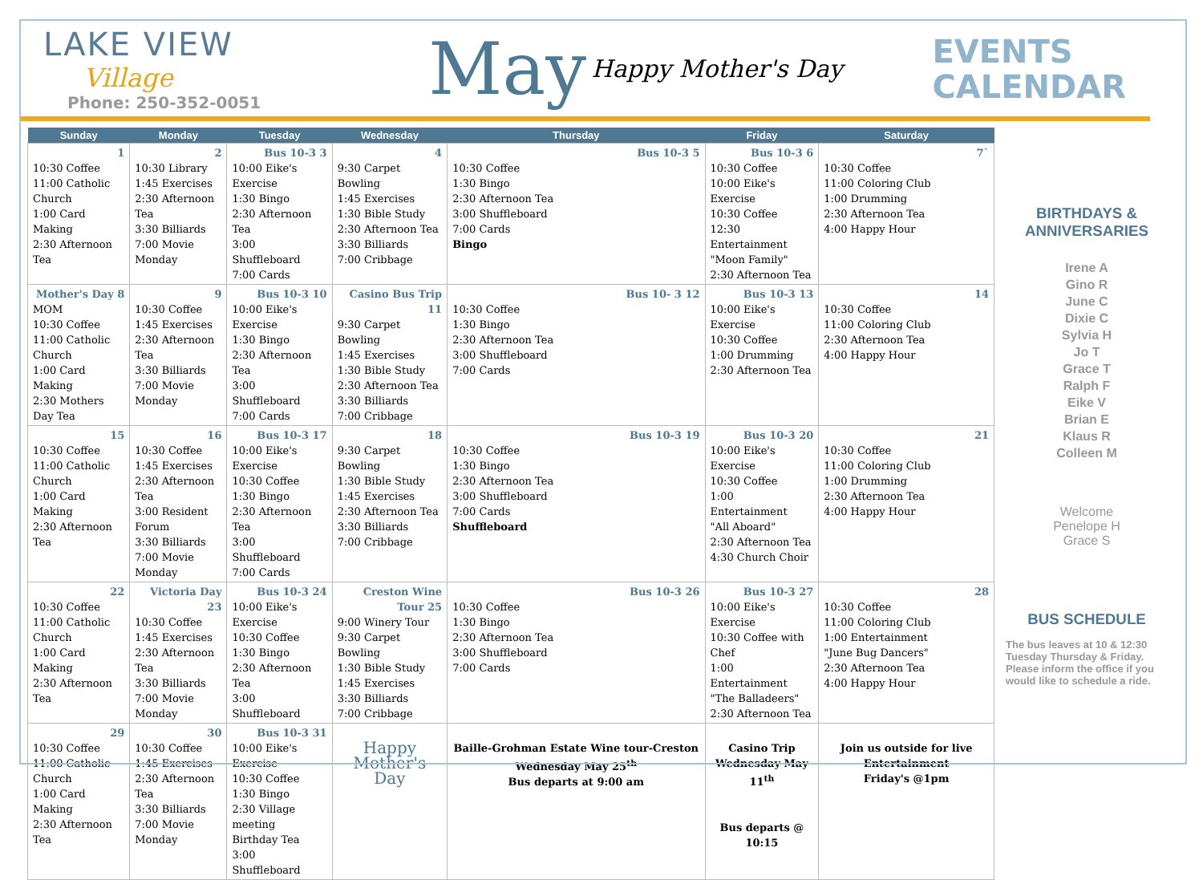LAKE VIEW
Village
Phone: 250-352-0051
May
Happy Mother's Day
EVENTS
CALENDAR
| Sunday | Monday | Tuesday | Wednesday | Thursday | Friday | Saturday |
| --- | --- | --- | --- | --- | --- | --- |
| 1 10:30 Coffee 11:00 Catholic Church 1:00 Card Making 2:30 Afternoon Tea | 2 10:30 Library 1:45 Exercises 2:30 Afternoon Tea 3:30 Billiards 7:00 Movie Monday | Bus 10-3 3 10:00 Eike's Exercise 1:30 Bingo 2:30 Afternoon Tea 3:00 Shuffleboard 7:00 Cards | 4 9:30 Carpet Bowling 1:45 Exercises 1:30 Bible Study 2:30 Afternoon Tea 3:30 Billiards 7:00 Cribbage | Bus 10-3 5 10:30 Coffee 1:30 Bingo 2:30 Afternoon Tea 3:00 Shuffleboard 7:00 Cards Bingo | Bus 10-3 6 10:30 Coffee 10:00 Eike's Exercise 10:30 Coffee 12:30 Entertainment "Moon Family" 2:30 Afternoon Tea | 7` 10:30 Coffee 11:00 Coloring Club 1:00 Drumming 2:30 Afternoon Tea 4:00 Happy Hour |
| Mother's Day 8 MOM 10:30 Coffee 11:00 Catholic Church 1:00 Card Making 2:30 Mothers Day Tea | 9 10:30 Coffee 1:45 Exercises 2:30 Afternoon Tea 3:30 Billiards 7:00 Movie Monday | Bus 10-3 10 10:00 Eike's Exercise 1:30 Bingo 2:30 Afternoon Tea 3:00 Shuffleboard 7:00 Cards | Casino Bus Trip 11 9:30 Carpet Bowling 1:45 Exercises 1:30 Bible Study 2:30 Afternoon Tea 3:30 Billiards 7:00 Cribbage | Bus 10- 3 12 10:30 Coffee 1:30 Bingo 2:30 Afternoon Tea 3:00 Shuffleboard 7:00 Cards | Bus 10-3 13 10:00 Eike's Exercise 10:30 Coffee 1:00 Drumming 2:30 Afternoon Tea | 14 10:30 Coffee 11:00 Coloring Club 2:30 Afternoon Tea 4:00 Happy Hour |
| 15 10:30 Coffee 11:00 Catholic Church 1:00 Card Making 2:30 Afternoon Tea | 16 10:30 Coffee 1:45 Exercises 2:30 Afternoon Tea 3:00 Resident Forum 3:30 Billiards 7:00 Movie Monday | Bus 10-3 17 10:00 Eike's Exercise 10:30 Coffee 1:30 Bingo 2:30 Afternoon Tea 3:00 Shuffleboard 7:00 Cards | 18 9:30 Carpet Bowling 1:30 Bible Study 1:45 Exercises 2:30 Afternoon Tea 3:30 Billiards 7:00 Cribbage | Bus 10-3 19 10:30 Coffee 1:30 Bingo 2:30 Afternoon Tea 3:00 Shuffleboard 7:00 Cards Shuffleboard | Bus 10-3 20 10:00 Eike's Exercise 10:30 Coffee 1:00 Entertainment "All Aboard" 2:30 Afternoon Tea 4:30 Church Choir | 21 10:30 Coffee 11:00 Coloring Club 1:00 Drumming 2:30 Afternoon Tea 4:00 Happy Hour |
| 22 10:30 Coffee 11:00 Catholic Church 1:00 Card Making 2:30 Afternoon Tea | Victoria Day 23 10:30 Coffee 1:45 Exercises 2:30 Afternoon Tea 3:30 Billiards 7:00 Movie Monday | Bus 10-3 24 10:00 Eike's Exercise 10:30 Coffee 1:30 Bingo 2:30 Afternoon Tea 3:00 Shuffleboard | Creston Wine Tour 25 9:00 Winery Tour 9:30 Carpet Bowling 1:30 Bible Study 1:45 Exercises 3:30 Billiards 7:00 Cribbage | Bus 10-3 26 10:30 Coffee 1:30 Bingo 2:30 Afternoon Tea 3:00 Shuffleboard 7:00 Cards | Bus 10-3 27 10:00 Eike's Exercise 10:30 Coffee with Chef 1:00 Entertainment "The Balladeers" 2:30 Afternoon Tea | 28 10:30 Coffee 11:00 Coloring Club 1:00 Entertainment "June Bug Dancers" 2:30 Afternoon Tea 4:00 Happy Hour |
| 29 10:30 Coffee 11:00 Catholic Church 1:00 Card Making 2:30 Afternoon Tea | 30 10:30 Coffee 1:45 Exercises 2:30 Afternoon Tea 3:30 Billiards 7:00 Movie Monday | Bus 10-3 31 10:00 Eike's Exercise 10:30 Coffee 1:30 Bingo 2:30 Village meeting Birthday Tea 3:00 Shuffleboard | Happy Mother's Day | Baille-Grohman Estate Wine tour-Creston Wednesday May 25<sup>th</sup> Bus departs at 9:00 am | Casino Trip Wednesday May 11<sup>th</sup> Bus departs @ 10:15 | Join us outside for live Entertainment Friday's @1pm |
BIRTHDAYS & ANNIVERSARIES
Irene A
Gino R
June C
Dixie C
Sylvia H
Jo T
Grace T
Ralph F
Eike V
Brian E
Klaus R
Colleen M
Welcome
Penelope H
Grace S
BUS SCHEDULE
The bus leaves at 10 & 12:30 Tuesday Thursday & Friday. Please inform the office if you would like to schedule a ride.